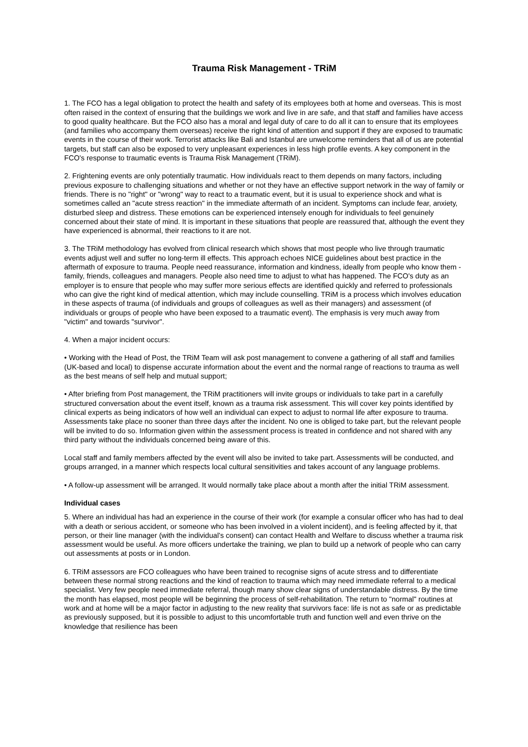Trauma Risk Management - TRiM
1. The FCO has a legal obligation to protect the health and safety of its employees both at home and overseas. This is most often raised in the context of ensuring that the buildings we work and live in are safe, and that staff and families have access to good quality healthcare. But the FCO also has a moral and legal duty of care to do all it can to ensure that its employees (and families who accompany them overseas) receive the right kind of attention and support if they are exposed to traumatic events in the course of their work. Terrorist attacks like Bali and Istanbul are unwelcome reminders that all of us are potential targets, but staff can also be exposed to very unpleasant experiences in less high profile events. A key component in the FCO's response to traumatic events is Trauma Risk Management (TRiM).
2. Frightening events are only potentially traumatic. How individuals react to them depends on many factors, including previous exposure to challenging situations and whether or not they have an effective support network in the way of family or friends. There is no "right" or "wrong" way to react to a traumatic event, but it is usual to experience shock and what is sometimes called an "acute stress reaction" in the immediate aftermath of an incident. Symptoms can include fear, anxiety, disturbed sleep and distress. These emotions can be experienced intensely enough for individuals to feel genuinely concerned about their state of mind. It is important in these situations that people are reassured that, although the event they have experienced is abnormal, their reactions to it are not.
3. The TRiM methodology has evolved from clinical research which shows that most people who live through traumatic events adjust well and suffer no long-term ill effects. This approach echoes NICE guidelines about best practice in the aftermath of exposure to trauma. People need reassurance, information and kindness, ideally from people who know them - family, friends, colleagues and managers. People also need time to adjust to what has happened. The FCO's duty as an employer is to ensure that people who may suffer more serious effects are identified quickly and referred to professionals who can give the right kind of medical attention, which may include counselling. TRiM is a process which involves education in these aspects of trauma (of individuals and groups of colleagues as well as their managers) and assessment (of individuals or groups of people who have been exposed to a traumatic event). The emphasis is very much away from "victim" and towards "survivor".
4. When a major incident occurs:
• Working with the Head of Post, the TRiM Team will ask post management to convene a gathering of all staff and families (UK-based and local) to dispense accurate information about the event and the normal range of reactions to trauma as well as the best means of self help and mutual support;
• After briefing from Post management, the TRiM practitioners will invite groups or individuals to take part in a carefully structured conversation about the event itself, known as a trauma risk assessment. This will cover key points identified by clinical experts as being indicators of how well an individual can expect to adjust to normal life after exposure to trauma. Assessments take place no sooner than three days after the incident. No one is obliged to take part, but the relevant people will be invited to do so. Information given within the assessment process is treated in confidence and not shared with any third party without the individuals concerned being aware of this.
Local staff and family members affected by the event will also be invited to take part. Assessments will be conducted, and groups arranged, in a manner which respects local cultural sensitivities and takes account of any language problems.
• A follow-up assessment will be arranged. It would normally take place about a month after the initial TRiM assessment.
Individual cases
5. Where an individual has had an experience in the course of their work (for example a consular officer who has had to deal with a death or serious accident, or someone who has been involved in a violent incident), and is feeling affected by it, that person, or their line manager (with the individual's consent) can contact Health and Welfare to discuss whether a trauma risk assessment would be useful. As more officers undertake the training, we plan to build up a network of people who can carry out assessments at posts or in London.
6. TRiM assessors are FCO colleagues who have been trained to recognise signs of acute stress and to differentiate between these normal strong reactions and the kind of reaction to trauma which may need immediate referral to a medical specialist. Very few people need immediate referral, though many show clear signs of understandable distress. By the time the month has elapsed, most people will be beginning the process of self-rehabilitation. The return to "normal" routines at work and at home will be a major factor in adjusting to the new reality that survivors face: life is not as safe or as predictable as previously supposed, but it is possible to adjust to this uncomfortable truth and function well and even thrive on the knowledge that resilience has been